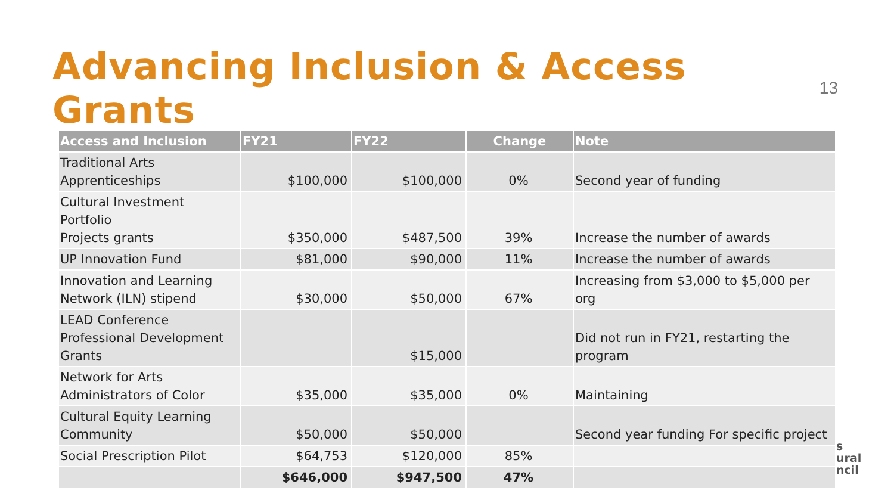Advancing Inclusion & Access Grants
13
| Access and Inclusion | FY21 | FY22 | Change | Note |
| --- | --- | --- | --- | --- |
| Traditional Arts Apprenticeships | $100,000 | $100,000 | 0% | Second year of funding |
| Cultural Investment Portfolio Projects grants | $350,000 | $487,500 | 39% | Increase the number of awards |
| UP Innovation Fund | $81,000 | $90,000 | 11% | Increase the number of awards |
| Innovation and Learning Network (ILN) stipend | $30,000 | $50,000 | 67% | Increasing from $3,000 to $5,000 per org |
| LEAD Conference Professional Development Grants | | $15,000 | | Did not run in FY21, restarting the program |
| Network for Arts Administrators of Color | $35,000 | $35,000 | 0% | Maintaining |
| Cultural Equity Learning Community | $50,000 | $50,000 | | Second year funding For specific project |
| Social Prescription Pilot | $64,753 | $120,000 | 85% | |
| | $646,000 | $947,500 | 47% | |
s
ural
ncil